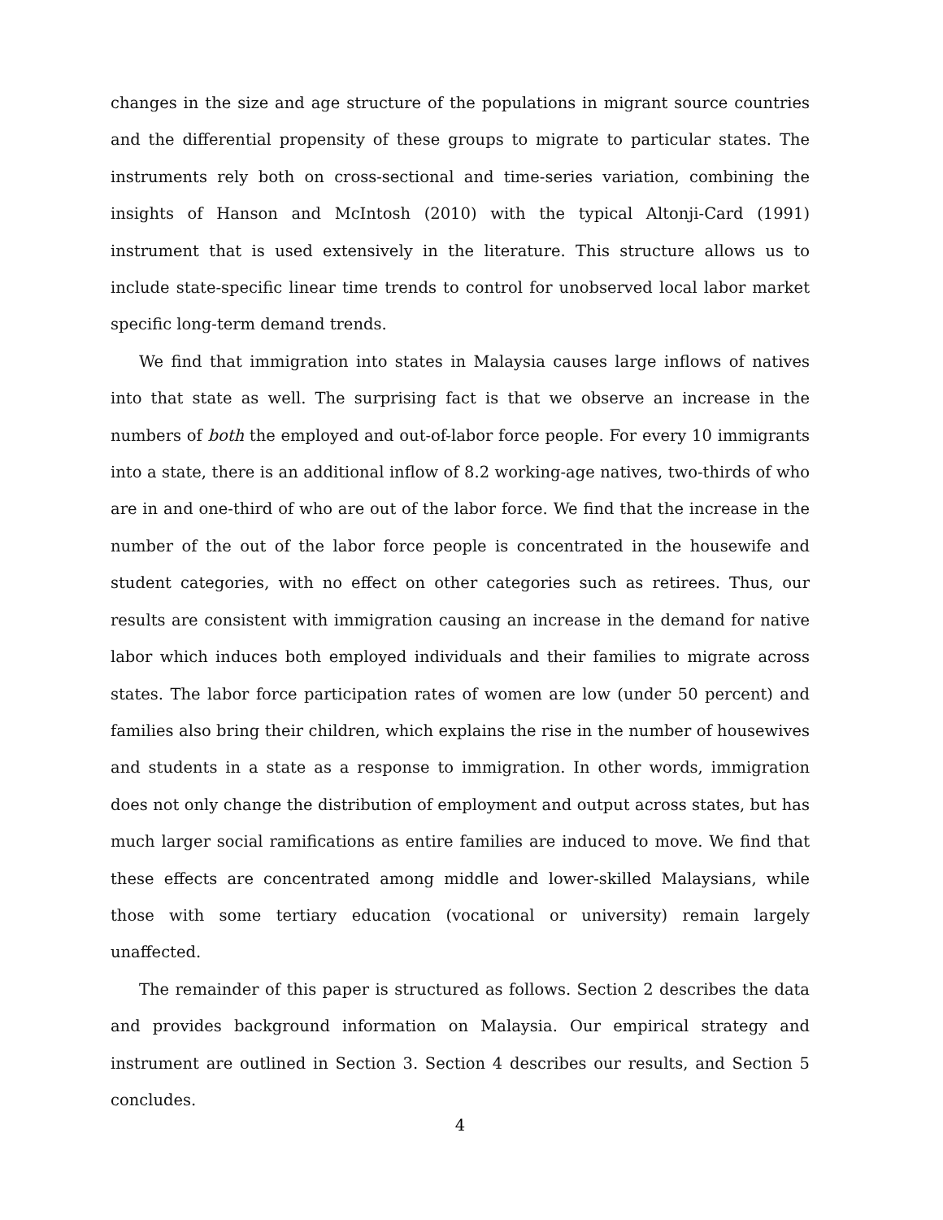changes in the size and age structure of the populations in migrant source countries and the differential propensity of these groups to migrate to particular states. The instruments rely both on cross-sectional and time-series variation, combining the insights of Hanson and McIntosh (2010) with the typical Altonji-Card (1991) instrument that is used extensively in the literature. This structure allows us to include state-specific linear time trends to control for unobserved local labor market specific long-term demand trends.
We find that immigration into states in Malaysia causes large inflows of natives into that state as well. The surprising fact is that we observe an increase in the numbers of both the employed and out-of-labor force people. For every 10 immigrants into a state, there is an additional inflow of 8.2 working-age natives, two-thirds of who are in and one-third of who are out of the labor force. We find that the increase in the number of the out of the labor force people is concentrated in the housewife and student categories, with no effect on other categories such as retirees. Thus, our results are consistent with immigration causing an increase in the demand for native labor which induces both employed individuals and their families to migrate across states. The labor force participation rates of women are low (under 50 percent) and families also bring their children, which explains the rise in the number of housewives and students in a state as a response to immigration. In other words, immigration does not only change the distribution of employment and output across states, but has much larger social ramifications as entire families are induced to move. We find that these effects are concentrated among middle and lower-skilled Malaysians, while those with some tertiary education (vocational or university) remain largely unaffected.
The remainder of this paper is structured as follows. Section 2 describes the data and provides background information on Malaysia. Our empirical strategy and instrument are outlined in Section 3. Section 4 describes our results, and Section 5 concludes.
4